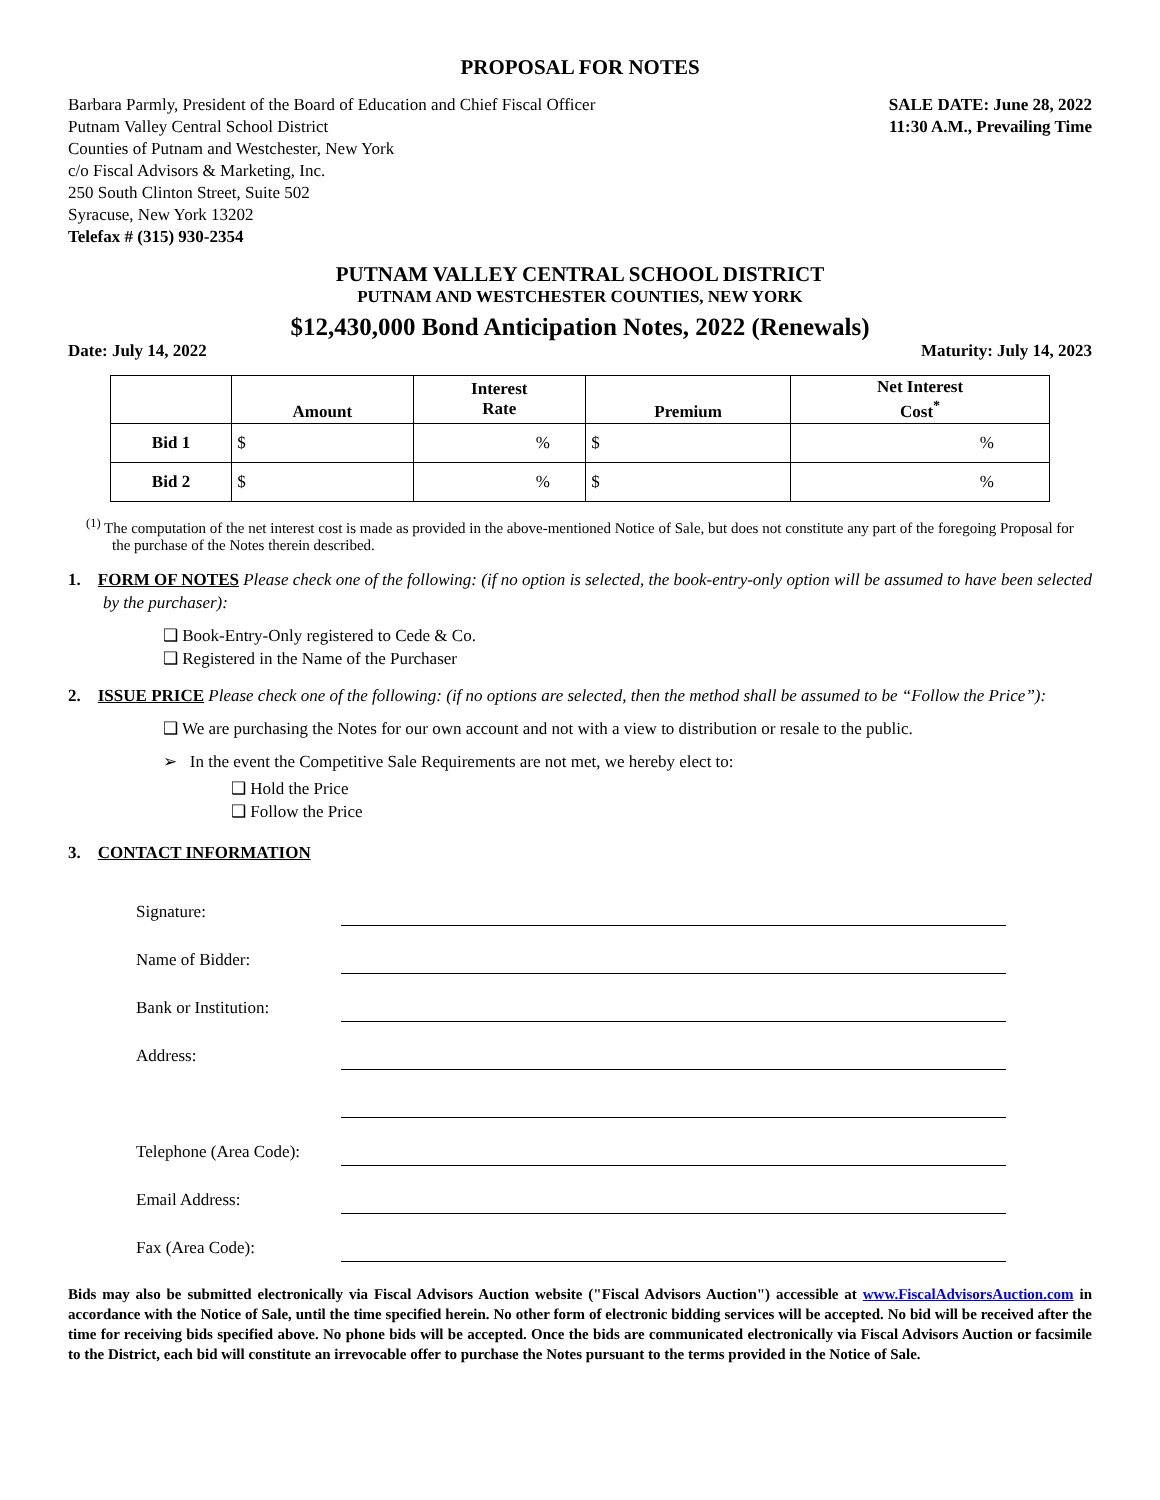PROPOSAL FOR NOTES
Barbara Parmly, President of the Board of Education and Chief Fiscal Officer
Putnam Valley Central School District
Counties of Putnam and Westchester, New York
c/o Fiscal Advisors & Marketing, Inc.
250 South Clinton Street, Suite 502
Syracuse, New York 13202
Telefax # (315) 930-2354
SALE DATE: June 28, 2022
11:30 A.M., Prevailing Time
PUTNAM VALLEY CENTRAL SCHOOL DISTRICT
PUTNAM AND WESTCHESTER COUNTIES, NEW YORK
$12,430,000 Bond Anticipation Notes, 2022 (Renewals)
Date: July 14, 2022 Maturity: July 14, 2023
| | Amount | Interest Rate | Premium | Net Interest Cost<sup>*</sup> |
| --- | --- | --- | --- | --- |
| Bid 1 | $ | % | $ | % |
| Bid 2 | $ | % | $ | % |
<sup>(1)</sup> The computation of the net interest cost is made as provided in the above-mentioned Notice of Sale, but does not constitute any part of the foregoing Proposal for the purchase of the Notes therein described.
1. FORM OF NOTES Please check one of the following: (if no option is selected, the book-entry-only option will be assumed to have been selected by the purchaser):
❑ Book-Entry-Only registered to Cede & Co.
❑ Registered in the Name of the Purchaser
2. ISSUE PRICE Please check one of the following: (if no options are selected, then the method shall be assumed to be “Follow the Price”):
❑ We are purchasing the Notes for our own account and not with a view to distribution or resale to the public.
➢ In the event the Competitive Sale Requirements are not met, we hereby elect to:
❑ Hold the Price
❑ Follow the Price
3. CONTACT INFORMATION
| Signature: | |
| Name of Bidder: | |
| Bank or Institution: | |
| Address: | |
| Telephone (Area Code): | |
| Email Address: | |
| Fax (Area Code): | |
Bids may also be submitted electronically via Fiscal Advisors Auction website ("Fiscal Advisors Auction") accessible at www.FiscalAdvisorsAuction.com in accordance with the Notice of Sale, until the time specified herein. No other form of electronic bidding services will be accepted. No bid will be received after the time for receiving bids specified above. No phone bids will be accepted. Once the bids are communicated electronically via Fiscal Advisors Auction or facsimile to the District, each bid will constitute an irrevocable offer to purchase the Notes pursuant to the terms provided in the Notice of Sale.